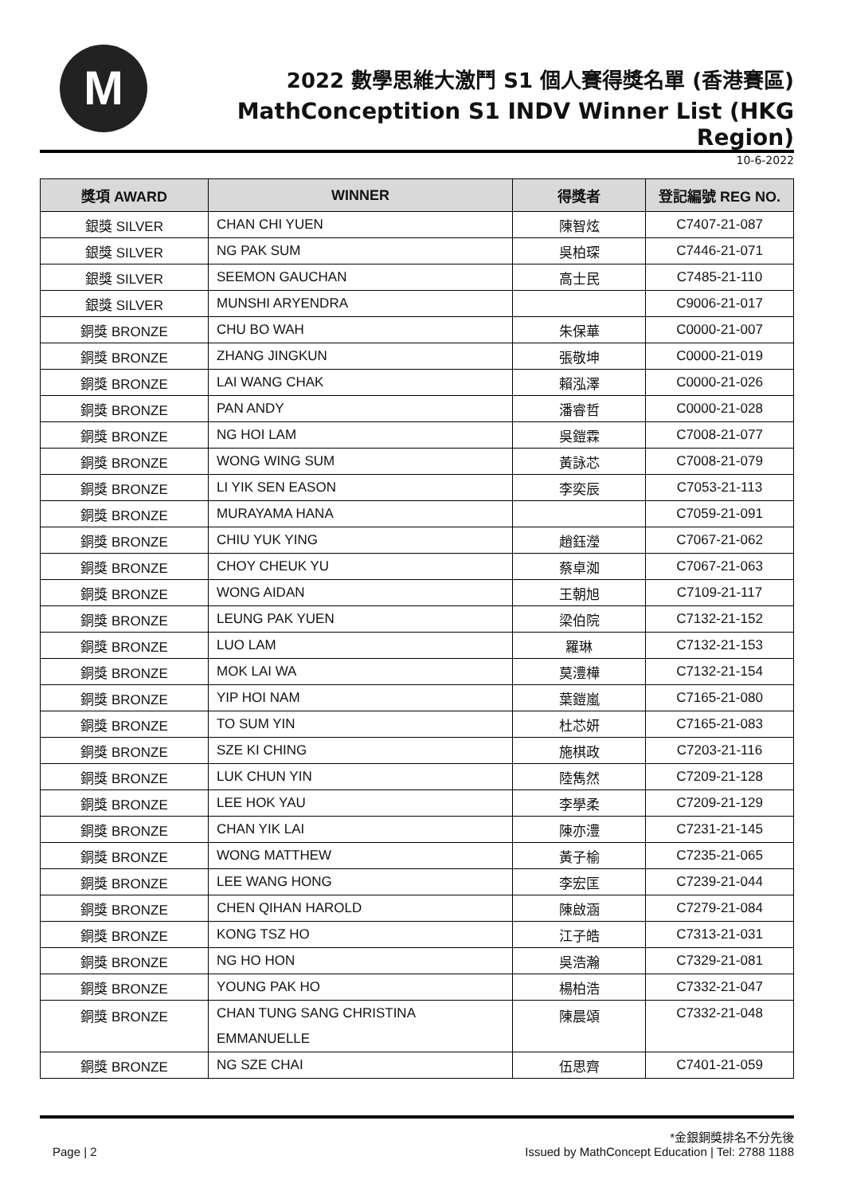M
2022 數學思維大激鬥 S1 個人賽得獎名單 (香港賽區)
MathConceptition S1 INDV Winner List (HKG Region)
10-6-2022
| 獎項 AWARD | WINNER | 得獎者 | 登記編號 REG NO. |
| --- | --- | --- | --- |
| 銀獎 SILVER | CHAN CHI YUEN | 陳智炫 | C7407-21-087 |
| 銀獎 SILVER | NG PAK SUM | 吳柏琛 | C7446-21-071 |
| 銀獎 SILVER | SEEMON GAUCHAN | 高士民 | C7485-21-110 |
| 銀獎 SILVER | MUNSHI ARYENDRA | | C9006-21-017 |
| 銅獎 BRONZE | CHU BO WAH | 朱保華 | C0000-21-007 |
| 銅獎 BRONZE | ZHANG JINGKUN | 張敬坤 | C0000-21-019 |
| 銅獎 BRONZE | LAI WANG CHAK | 賴泓澤 | C0000-21-026 |
| 銅獎 BRONZE | PAN ANDY | 潘睿哲 | C0000-21-028 |
| 銅獎 BRONZE | NG HOI LAM | 吳鎧霖 | C7008-21-077 |
| 銅獎 BRONZE | WONG WING SUM | 黃詠芯 | C7008-21-079 |
| 銅獎 BRONZE | LI YIK SEN EASON | 李奕辰 | C7053-21-113 |
| 銅獎 BRONZE | MURAYAMA HANA | | C7059-21-091 |
| 銅獎 BRONZE | CHIU YUK YING | 趙鈺瀅 | C7067-21-062 |
| 銅獎 BRONZE | CHOY CHEUK YU | 蔡卓洳 | C7067-21-063 |
| 銅獎 BRONZE | WONG AIDAN | 王朝旭 | C7109-21-117 |
| 銅獎 BRONZE | LEUNG PAK YUEN | 梁伯院 | C7132-21-152 |
| 銅獎 BRONZE | LUO LAM | 羅琳 | C7132-21-153 |
| 銅獎 BRONZE | MOK LAI WA | 莫澧樺 | C7132-21-154 |
| 銅獎 BRONZE | YIP HOI NAM | 葉鎧嵐 | C7165-21-080 |
| 銅獎 BRONZE | TO SUM YIN | 杜芯妍 | C7165-21-083 |
| 銅獎 BRONZE | SZE KI CHING | 施棋政 | C7203-21-116 |
| 銅獎 BRONZE | LUK CHUN YIN | 陸雋然 | C7209-21-128 |
| 銅獎 BRONZE | LEE HOK YAU | 李學柔 | C7209-21-129 |
| 銅獎 BRONZE | CHAN YIK LAI | 陳亦澧 | C7231-21-145 |
| 銅獎 BRONZE | WONG MATTHEW | 黃子榆 | C7235-21-065 |
| 銅獎 BRONZE | LEE WANG HONG | 李宏匡 | C7239-21-044 |
| 銅獎 BRONZE | CHEN QIHAN HAROLD | 陳啟涵 | C7279-21-084 |
| 銅獎 BRONZE | KONG TSZ HO | 江子皓 | C7313-21-031 |
| 銅獎 BRONZE | NG HO HON | 吳浩瀚 | C7329-21-081 |
| 銅獎 BRONZE | YOUNG PAK HO | 楊柏浩 | C7332-21-047 |
| 銅獎 BRONZE | CHAN TUNG SANG CHRISTINA EMMANUELLE | 陳晨頌 | C7332-21-048 |
| 銅獎 BRONZE | NG SZE CHAI | 伍思齊 | C7401-21-059 |
*金銀銅獎排名不分先後
Page | 2 Issued by MathConcept Education | Tel: 2788 1188